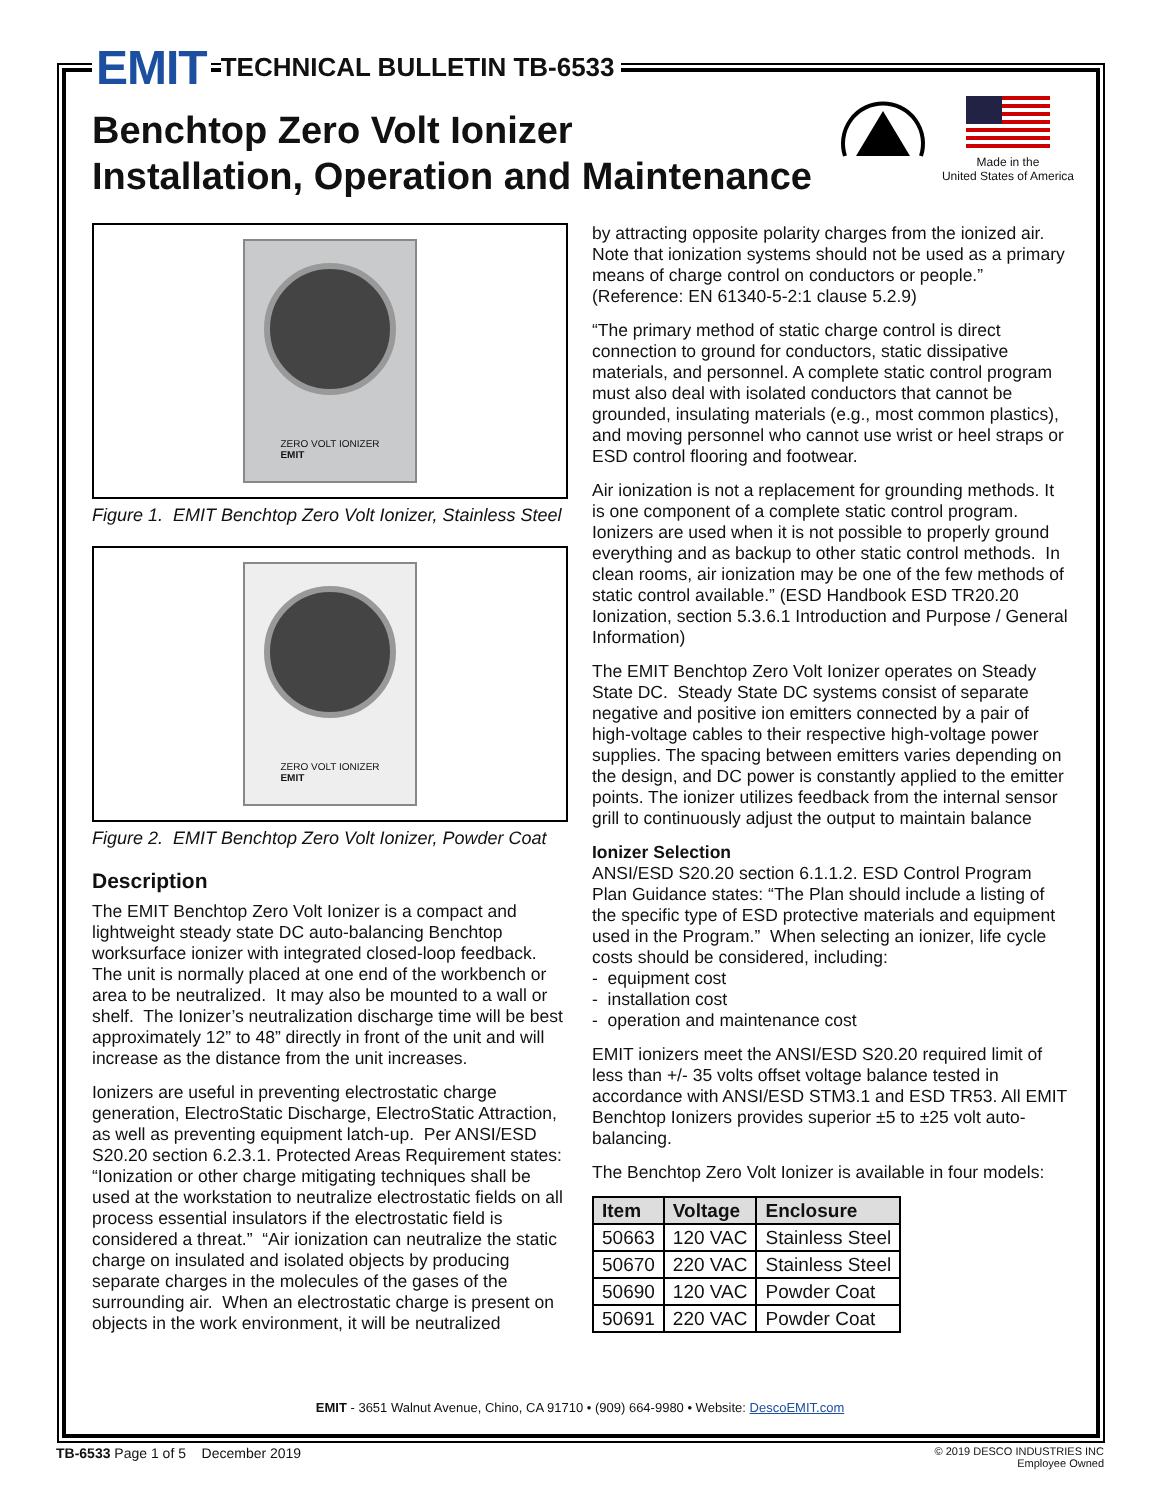EMIT TECHNICAL BULLETIN TB-6533
Benchtop Zero Volt Ionizer
Installation, Operation and Maintenance
Made in the
United States of America
ZERO VOLT IONIZER
EMIT
Figure 1. EMIT Benchtop Zero Volt Ionizer, Stainless Steel
ZERO VOLT IONIZER
EMIT
Figure 2. EMIT Benchtop Zero Volt Ionizer, Powder Coat
Description
The EMIT Benchtop Zero Volt Ionizer is a compact and lightweight steady state DC auto-balancing Benchtop worksurface ionizer with integrated closed-loop feedback. The unit is normally placed at one end of the workbench or area to be neutralized. It may also be mounted to a wall or shelf. The Ionizer’s neutralization discharge time will be best approximately 12” to 48” directly in front of the unit and will increase as the distance from the unit increases.
Ionizers are useful in preventing electrostatic charge generation, ElectroStatic Discharge, ElectroStatic Attraction, as well as preventing equipment latch-up. Per ANSI/ESD S20.20 section 6.2.3.1. Protected Areas Requirement states: “Ionization or other charge mitigating techniques shall be used at the workstation to neutralize electrostatic fields on all process essential insulators if the electrostatic field is considered a threat.” “Air ionization can neutralize the static charge on insulated and isolated objects by producing separate charges in the molecules of the gases of the surrounding air. When an electrostatic charge is present on objects in the work environment, it will be neutralized
by attracting opposite polarity charges from the ionized air. Note that ionization systems should not be used as a primary means of charge control on conductors or people.” (Reference: EN 61340-5-2:1 clause 5.2.9)
“The primary method of static charge control is direct connection to ground for conductors, static dissipative materials, and personnel. A complete static control program must also deal with isolated conductors that cannot be grounded, insulating materials (e.g., most common plastics), and moving personnel who cannot use wrist or heel straps or ESD control flooring and footwear.
Air ionization is not a replacement for grounding methods. It is one component of a complete static control program. Ionizers are used when it is not possible to properly ground everything and as backup to other static control methods. In clean rooms, air ionization may be one of the few methods of static control available.” (ESD Handbook ESD TR20.20 Ionization, section 5.3.6.1 Introduction and Purpose / General Information)
The EMIT Benchtop Zero Volt Ionizer operates on Steady State DC. Steady State DC systems consist of separate negative and positive ion emitters connected by a pair of high-voltage cables to their respective high-voltage power supplies. The spacing between emitters varies depending on the design, and DC power is constantly applied to the emitter points. The ionizer utilizes feedback from the internal sensor grill to continuously adjust the output to maintain balance
Ionizer Selection
ANSI/ESD S20.20 section 6.1.1.2. ESD Control Program Plan Guidance states: “The Plan should include a listing of the specific type of ESD protective materials and equipment used in the Program.” When selecting an ionizer, life cycle costs should be considered, including:
- equipment cost
- installation cost
- operation and maintenance cost
EMIT ionizers meet the ANSI/ESD S20.20 required limit of less than +/- 35 volts offset voltage balance tested in accordance with ANSI/ESD STM3.1 and ESD TR53. All EMIT Benchtop Ionizers provides superior ±5 to ±25 volt auto-balancing.
The Benchtop Zero Volt Ionizer is available in four models:
| Item | Voltage | Enclosure |
| --- | --- | --- |
| 50663 | 120 VAC | Stainless Steel |
| 50670 | 220 VAC | Stainless Steel |
| 50690 | 120 VAC | Powder Coat |
| 50691 | 220 VAC | Powder Coat |
EMIT - 3651 Walnut Avenue, Chino, CA 91710 • (909) 664-9980 • Website: DescoEMIT.com
TB-6533 Page 1 of 5 December 2019
© 2019 DESCO INDUSTRIES INC
Employee Owned